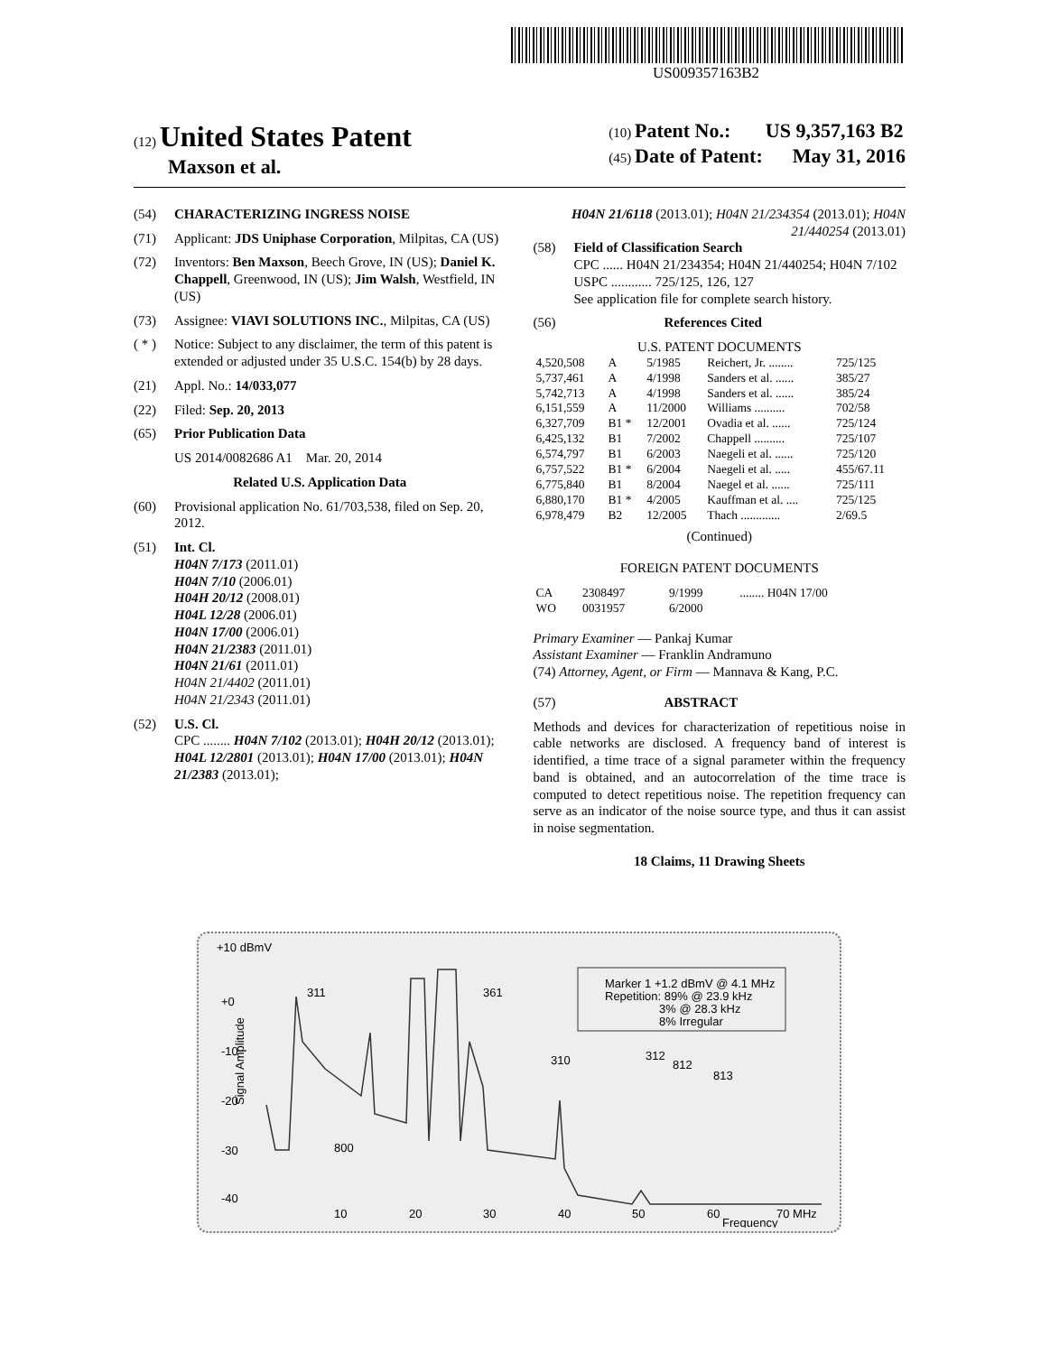US009357163B2
(12) United States Patent
Maxson et al.
(10) Patent No.: US 9,357,163 B2
(45) Date of Patent: May 31, 2016
(54) CHARACTERIZING INGRESS NOISE
(71) Applicant: JDS Uniphase Corporation, Milpitas, CA (US)
(72) Inventors: Ben Maxson, Beech Grove, IN (US); Daniel K. Chappell, Greenwood, IN (US); Jim Walsh, Westfield, IN (US)
(73) Assignee: VIAVI SOLUTIONS INC., Milpitas, CA (US)
( * ) Notice: Subject to any disclaimer, the term of this patent is extended or adjusted under 35 U.S.C. 154(b) by 28 days.
(21) Appl. No.: 14/033,077
(22) Filed: Sep. 20, 2013
(65) Prior Publication Data
US 2014/0082686 A1 Mar. 20, 2014
Related U.S. Application Data
(60) Provisional application No. 61/703,538, filed on Sep. 20, 2012.
(51) Int. Cl.
H04N 7/173 (2011.01)
H04N 7/10 (2006.01)
H04H 20/12 (2008.01)
H04L 12/28 (2006.01)
H04N 17/00 (2006.01)
H04N 21/2383 (2011.01)
H04N 21/61 (2011.01)
H04N 21/4402 (2011.01)
H04N 21/2343 (2011.01)
(52) U.S. Cl.
CPC ........ H04N 7/102 (2013.01); H04H 20/12 (2013.01); H04L 12/2801 (2013.01); H04N 17/00 (2013.01); H04N 21/2383 (2013.01);
H04N 21/6118 (2013.01); H04N 21/234354 (2013.01); H04N 21/440254 (2013.01)
(58) Field of Classification Search
CPC ...... H04N 21/234354; H04N 21/440254; H04N 7/102
USPC ............ 725/125, 126, 127
See application file for complete search history.
(56) References Cited
U.S. PATENT DOCUMENTS
| 4,520,508 | A | 5/1985 | Reichert, Jr. ........ | 725/125 |
| 5,737,461 | A | 4/1998 | Sanders et al. ...... | 385/27 |
| 5,742,713 | A | 4/1998 | Sanders et al. ...... | 385/24 |
| 6,151,559 | A | 11/2000 | Williams .......... | 702/58 |
| 6,327,709 | B1 * | 12/2001 | Ovadia et al. ...... | 725/124 |
| 6,425,132 | B1 | 7/2002 | Chappell .......... | 725/107 |
| 6,574,797 | B1 | 6/2003 | Naegeli et al. ...... | 725/120 |
| 6,757,522 | B1 * | 6/2004 | Naegeli et al. ..... | 455/67.11 |
| 6,775,840 | B1 | 8/2004 | Naegel et al. ...... | 725/111 |
| 6,880,170 | B1 * | 4/2005 | Kauffman et al. .... | 725/125 |
| 6,978,479 | B2 | 12/2005 | Thach ............. | 2/69.5 |
(Continued)
FOREIGN PATENT DOCUMENTS
| CA | 2308497 | 9/1999 | ........ H04N 17/00 |
| WO | 0031957 | 6/2000 | |
Primary Examiner — Pankaj Kumar
Assistant Examiner — Franklin Andramuno
(74) Attorney, Agent, or Firm — Mannava & Kang, P.C.
(57) ABSTRACT
Methods and devices for characterization of repetitious noise in cable networks are disclosed. A frequency band of interest is identified, a time trace of a signal parameter within the frequency band is obtained, and an autocorrelation of the time trace is computed to detect repetitious noise. The repetition frequency can serve as an indicator of the noise source type, and thus it can assist in noise segmentation.
18 Claims, 11 Drawing Sheets
+10 dBmV
+0
-10
-20
-30
-40
Signal Amplitude
10
20
30
40
50
60
70 MHz
Frequency
Marker 1 +1.2 dBmV @ 4.1 MHz
Repetition: 89% @ 23.9 kHz
3% @ 28.3 kHz
8% Irregular
311
361
310
800
312
812
813